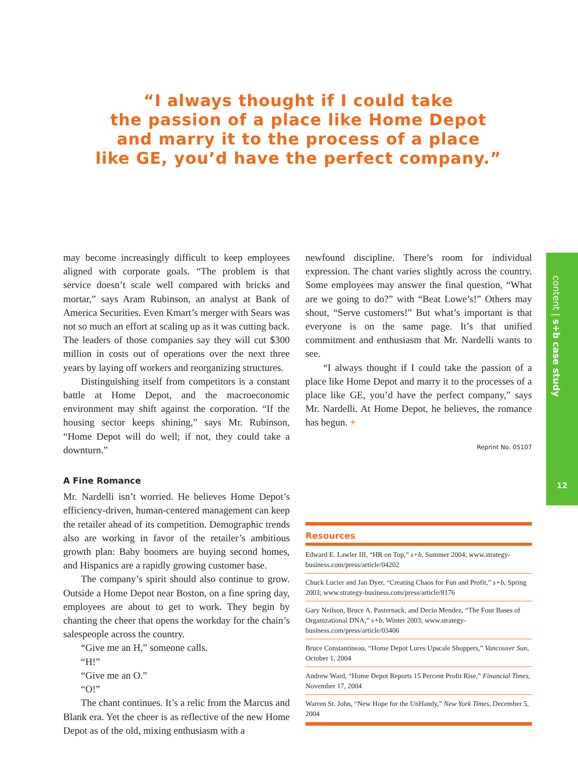“I always thought if I could take
the passion of a place like Home Depot
and marry it to the process of a place
like GE, you’d have the perfect company.”
may become increasingly difficult to keep employees aligned with corporate goals. “The problem is that service doesn’t scale well compared with bricks and mortar,” says Aram Rubinson, an analyst at Bank of America Securities. Even Kmart’s merger with Sears was not so much an effort at scaling up as it was cutting back. The leaders of those companies say they will cut $300 million in costs out of operations over the next three years by laying off workers and reorganizing structures.
Distinguishing itself from competitors is a constant battle at Home Depot, and the macroeconomic environment may shift against the corporation. “If the housing sector keeps shining,” says Mr. Rubinson, “Home Depot will do well; if not, they could take a downturn.”
A Fine Romance
Mr. Nardelli isn’t worried. He believes Home Depot’s efficiency-driven, human-centered management can keep the retailer ahead of its competition. Demographic trends also are working in favor of the retailer’s ambitious growth plan: Baby boomers are buying second homes, and Hispanics are a rapidly growing customer base.
The company’s spirit should also continue to grow. Outside a Home Depot near Boston, on a fine spring day, employees are about to get to work. They begin by chanting the cheer that opens the workday for the chain’s salespeople across the country.
“Give me an H,” someone calls.
“H!”
“Give me an O.”
“O!”
The chant continues. It’s a relic from the Marcus and Blank era. Yet the cheer is as reflective of the new Home Depot as of the old, mixing enthusiasm with a
newfound discipline. There’s room for individual expression. The chant varies slightly across the country. Some employees may answer the final question, “What are we going to do?” with “Beat Lowe’s!” Others may shout, “Serve customers!” But what’s important is that everyone is on the same page. It’s that unified commitment and enthusiasm that Mr. Nardelli wants to see.
“I always thought if I could take the passion of a place like Home Depot and marry it to the processes of a place like GE, you’d have the perfect company,” says Mr. Nardelli. At Home Depot, he believes, the romance has begun. +
Reprint No. 05107
content | s+b case study
12
Resources
Edward E. Lawler III, “HR on Top,” s+b, Summer 2004; www.strategy-business.com/press/article/04202
Chuck Lucier and Jan Dyer, “Creating Chaos for Fun and Profit,” s+b, Spring 2003; www.strategy-business.com/press/article/8176
Gary Neilson, Bruce A. Pasternack, and Decio Mendez, “The Four Bases of Organizational DNA,” s+b, Winter 2003; www.strategy-business.com/press/article/03406
Bruce Constantineau, “Home Depot Lures Upscale Shoppers,” Vancouver Sun, October 1, 2004
Andrew Ward, “Home Depot Reports 15 Percent Profit Rise,” Financial Times, November 17, 2004
Warren St. John, “New Hope for the UnHandy,” New York Times, December 5, 2004